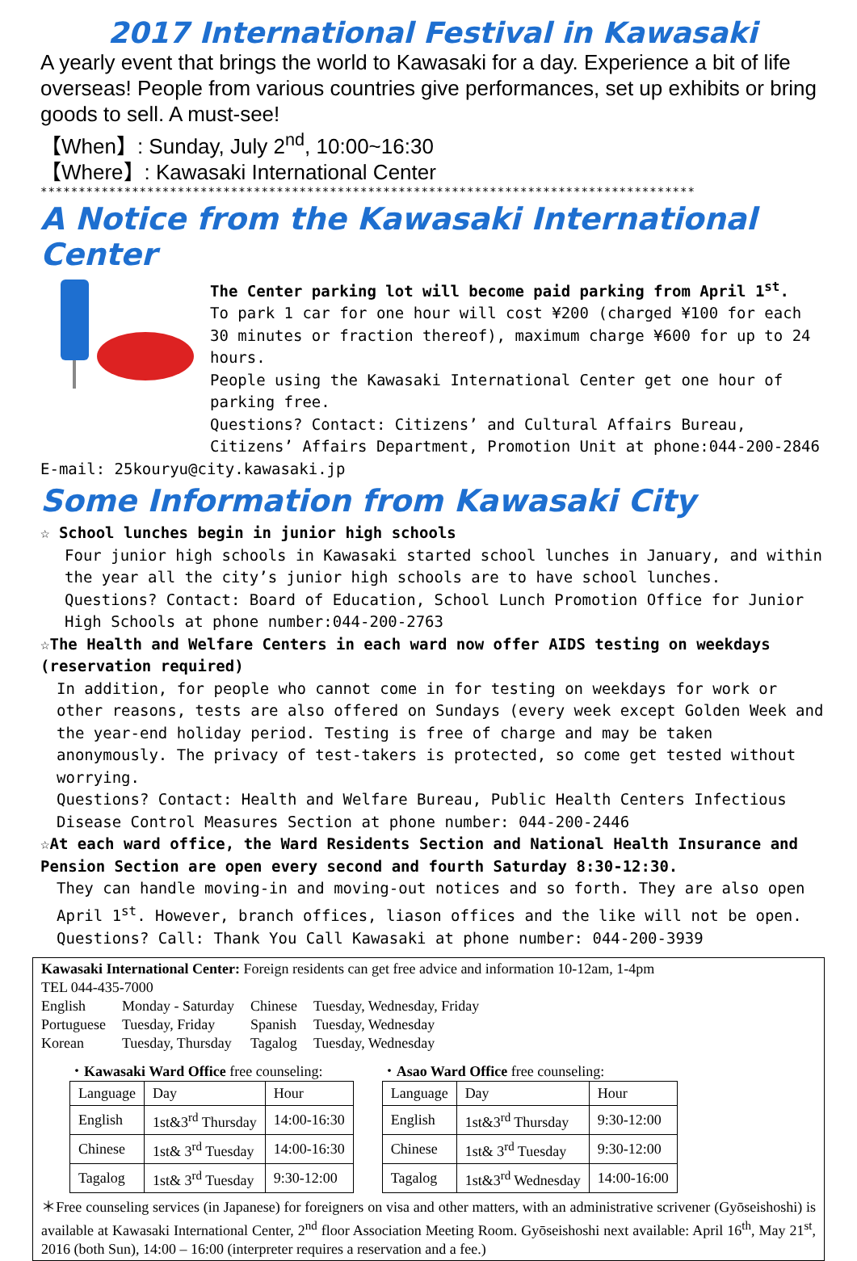2017 International Festival in Kawasaki
A yearly event that brings the world to Kawasaki for a day. Experience a bit of life overseas! People from various countries give performances, set up exhibits or bring goods to sell. A must-see!
【When】: Sunday, July 2<sup>nd</sup>, 10:00~16:30
【Where】: Kawasaki International Center
**************************************************************************************
A Notice from the Kawasaki International Center
The Center parking lot will become paid parking from April 1<sup>st</sup>.
To park 1 car for one hour will cost ¥200 (charged ¥100 for each 30 minutes or fraction thereof), maximum charge ¥600 for up to 24 hours.
People using the Kawasaki International Center get one hour of parking free.
Questions? Contact: Citizens’ and Cultural Affairs Bureau, Citizens’ Affairs Department, Promotion Unit at phone:044-200-2846
E-mail: 25kouryu@city.kawasaki.jp
Some Information from Kawasaki City
☆ School lunches begin in junior high schools
Four junior high schools in Kawasaki started school lunches in January, and within the year all the city’s junior high schools are to have school lunches.
Questions? Contact: Board of Education, School Lunch Promotion Office for Junior High Schools at phone number:044-200-2763
☆The Health and Welfare Centers in each ward now offer AIDS testing on weekdays (reservation required)
In addition, for people who cannot come in for testing on weekdays for work or other reasons, tests are also offered on Sundays (every week except Golden Week and the year-end holiday period. Testing is free of charge and may be taken anonymously. The privacy of test-takers is protected, so come get tested without worrying.
Questions? Contact: Health and Welfare Bureau, Public Health Centers Infectious Disease Control Measures Section at phone number: 044-200-2446
☆At each ward office, the Ward Residents Section and National Health Insurance and Pension Section are open every second and fourth Saturday 8:30-12:30.
They can handle moving-in and moving-out notices and so forth. They are also open April 1<sup>st</sup>. However, branch offices, liason offices and the like will not be open.
Questions? Call: Thank You Call Kawasaki at phone number: 044-200-3939
Kawasaki International Center: Foreign residents can get free advice and information 10-12am, 1-4pm
TEL 044-435-7000
| English | Monday - Saturday | Chinese | Tuesday, Wednesday, Friday |
| Portuguese | Tuesday, Friday | Spanish | Tuesday, Wednesday |
| Korean | Tuesday, Thursday | Tagalog | Tuesday, Wednesday |
・Kawasaki Ward Office free counseling:
| Language | Day | Hour |
| --- | --- | --- |
| English | 1st&3<sup>rd</sup> Thursday | 14:00-16:30 |
| Chinese | 1st& 3<sup>rd</sup> Tuesday | 14:00-16:30 |
| Tagalog | 1st& 3<sup>rd</sup> Tuesday | 9:30-12:00 |
・Asao Ward Office free counseling:
| Language | Day | Hour |
| --- | --- | --- |
| English | 1st&3<sup>rd</sup> Thursday | 9:30-12:00 |
| Chinese | 1st& 3<sup>rd</sup> Tuesday | 9:30-12:00 |
| Tagalog | 1st&3<sup>rd</sup> Wednesday | 14:00-16:00 |
＊Free counseling services (in Japanese) for foreigners on visa and other matters, with an administrative scrivener (Gyōseishoshi) is available at Kawasaki International Center, 2<sup>nd</sup> floor Association Meeting Room. Gyōseishoshi next available: April 16<sup>th</sup>, May 21<sup>st</sup>, 2016 (both Sun), 14:00 – 16:00 (interpreter requires a reservation and a fee.)